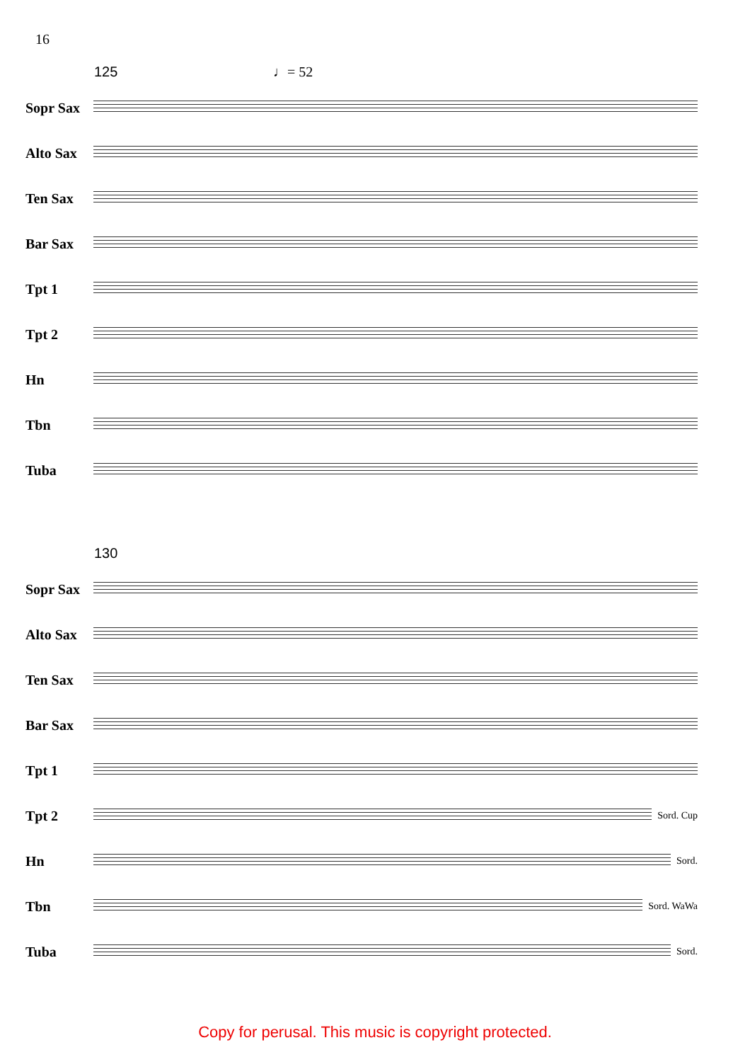16
125 ♩= 52
Sopr Sax
Alto Sax
Ten Sax
Bar Sax
Tpt 1
Tpt 2
Hn
Tbn
Tuba
130
Sopr Sax
Alto Sax
Ten Sax
Bar Sax
Tpt 1
Tpt 2
Sord. Cup
Hn
Sord.
Tbn
Sord. WaWa
Tuba
Sord.
Copy for perusal. This music is copyright protected.